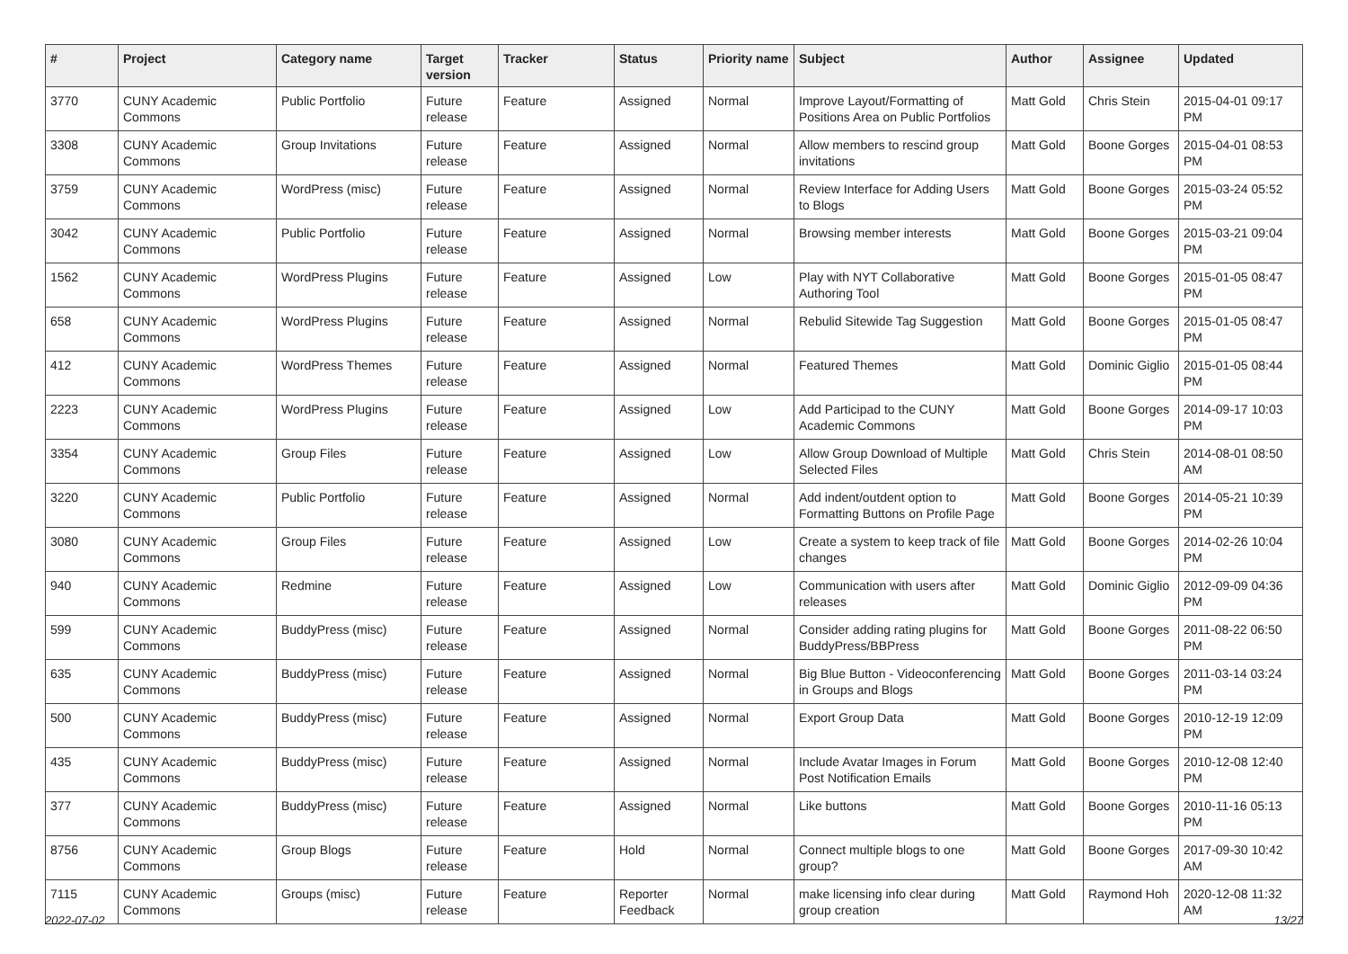| # | Project | Category name | Target version | Tracker | Status | Priority name | Subject | Author | Assignee | Updated |
| --- | --- | --- | --- | --- | --- | --- | --- | --- | --- | --- |
| 3770 | CUNY Academic Commons | Public Portfolio | Future release | Feature | Assigned | Normal | Improve Layout/Formatting of Positions Area on Public Portfolios | Matt Gold | Chris Stein | 2015-04-01 09:17 PM |
| 3308 | CUNY Academic Commons | Group Invitations | Future release | Feature | Assigned | Normal | Allow members to rescind group invitations | Matt Gold | Boone Gorges | 2015-04-01 08:53 PM |
| 3759 | CUNY Academic Commons | WordPress (misc) | Future release | Feature | Assigned | Normal | Review Interface for Adding Users to Blogs | Matt Gold | Boone Gorges | 2015-03-24 05:52 PM |
| 3042 | CUNY Academic Commons | Public Portfolio | Future release | Feature | Assigned | Normal | Browsing member interests | Matt Gold | Boone Gorges | 2015-03-21 09:04 PM |
| 1562 | CUNY Academic Commons | WordPress Plugins | Future release | Feature | Assigned | Low | Play with NYT Collaborative Authoring Tool | Matt Gold | Boone Gorges | 2015-01-05 08:47 PM |
| 658 | CUNY Academic Commons | WordPress Plugins | Future release | Feature | Assigned | Normal | Rebulid Sitewide Tag Suggestion | Matt Gold | Boone Gorges | 2015-01-05 08:47 PM |
| 412 | CUNY Academic Commons | WordPress Themes | Future release | Feature | Assigned | Normal | Featured Themes | Matt Gold | Dominic Giglio | 2015-01-05 08:44 PM |
| 2223 | CUNY Academic Commons | WordPress Plugins | Future release | Feature | Assigned | Low | Add Participad to the CUNY Academic Commons | Matt Gold | Boone Gorges | 2014-09-17 10:03 PM |
| 3354 | CUNY Academic Commons | Group Files | Future release | Feature | Assigned | Low | Allow Group Download of Multiple Selected Files | Matt Gold | Chris Stein | 2014-08-01 08:50 AM |
| 3220 | CUNY Academic Commons | Public Portfolio | Future release | Feature | Assigned | Normal | Add indent/outdent option to Formatting Buttons on Profile Page | Matt Gold | Boone Gorges | 2014-05-21 10:39 PM |
| 3080 | CUNY Academic Commons | Group Files | Future release | Feature | Assigned | Low | Create a system to keep track of file changes | Matt Gold | Boone Gorges | 2014-02-26 10:04 PM |
| 940 | CUNY Academic Commons | Redmine | Future release | Feature | Assigned | Low | Communication with users after releases | Matt Gold | Dominic Giglio | 2012-09-09 04:36 PM |
| 599 | CUNY Academic Commons | BuddyPress (misc) | Future release | Feature | Assigned | Normal | Consider adding rating plugins for BuddyPress/BBPress | Matt Gold | Boone Gorges | 2011-08-22 06:50 PM |
| 635 | CUNY Academic Commons | BuddyPress (misc) | Future release | Feature | Assigned | Normal | Big Blue Button - Videoconferencing in Groups and Blogs | Matt Gold | Boone Gorges | 2011-03-14 03:24 PM |
| 500 | CUNY Academic Commons | BuddyPress (misc) | Future release | Feature | Assigned | Normal | Export Group Data | Matt Gold | Boone Gorges | 2010-12-19 12:09 PM |
| 435 | CUNY Academic Commons | BuddyPress (misc) | Future release | Feature | Assigned | Normal | Include Avatar Images in Forum Post Notification Emails | Matt Gold | Boone Gorges | 2010-12-08 12:40 PM |
| 377 | CUNY Academic Commons | BuddyPress (misc) | Future release | Feature | Assigned | Normal | Like buttons | Matt Gold | Boone Gorges | 2010-11-16 05:13 PM |
| 8756 | CUNY Academic Commons | Group Blogs | Future release | Feature | Hold | Normal | Connect multiple blogs to one group? | Matt Gold | Boone Gorges | 2017-09-30 10:42 AM |
| 7115 | CUNY Academic Commons | Groups (misc) | Future release | Feature | Reporter Feedback | Normal | make licensing info clear during group creation | Matt Gold | Raymond Hoh | 2020-12-08 11:32 AM |
2022-07-02 13/27